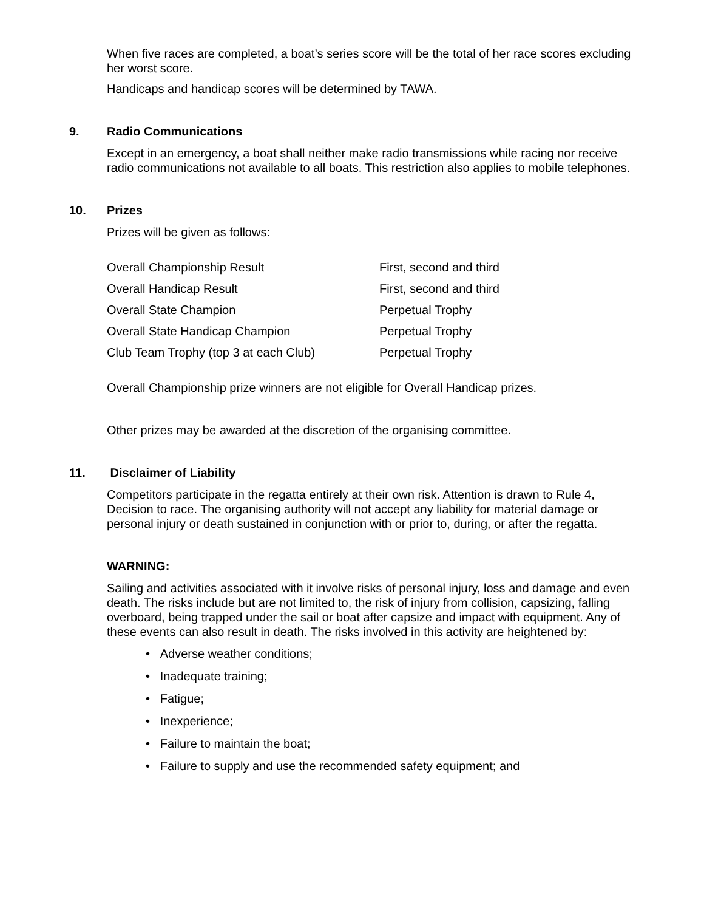When five races are completed, a boat’s series score will be the total of her race scores excluding her worst score.
Handicaps and handicap scores will be determined by TAWA.
9. Radio Communications
Except in an emergency, a boat shall neither make radio transmissions while racing nor receive radio communications not available to all boats. This restriction also applies to mobile telephones.
10. Prizes
Prizes will be given as follows:
| Overall Championship Result | First, second and third |
| Overall Handicap Result | First, second and third |
| Overall State Champion | Perpetual Trophy |
| Overall State Handicap Champion | Perpetual Trophy |
| Club Team Trophy (top 3 at each Club) | Perpetual Trophy |
Overall Championship prize winners are not eligible for Overall Handicap prizes.
Other prizes may be awarded at the discretion of the organising committee.
11. Disclaimer of Liability
Competitors participate in the regatta entirely at their own risk. Attention is drawn to Rule 4, Decision to race. The organising authority will not accept any liability for material damage or personal injury or death sustained in conjunction with or prior to, during, or after the regatta.
WARNING:
Sailing and activities associated with it involve risks of personal injury, loss and damage and even death. The risks include but are not limited to, the risk of injury from collision, capsizing, falling overboard, being trapped under the sail or boat after capsize and impact with equipment. Any of these events can also result in death. The risks involved in this activity are heightened by:
• Adverse weather conditions;
• Inadequate training;
• Fatigue;
• Inexperience;
• Failure to maintain the boat;
• Failure to supply and use the recommended safety equipment; and